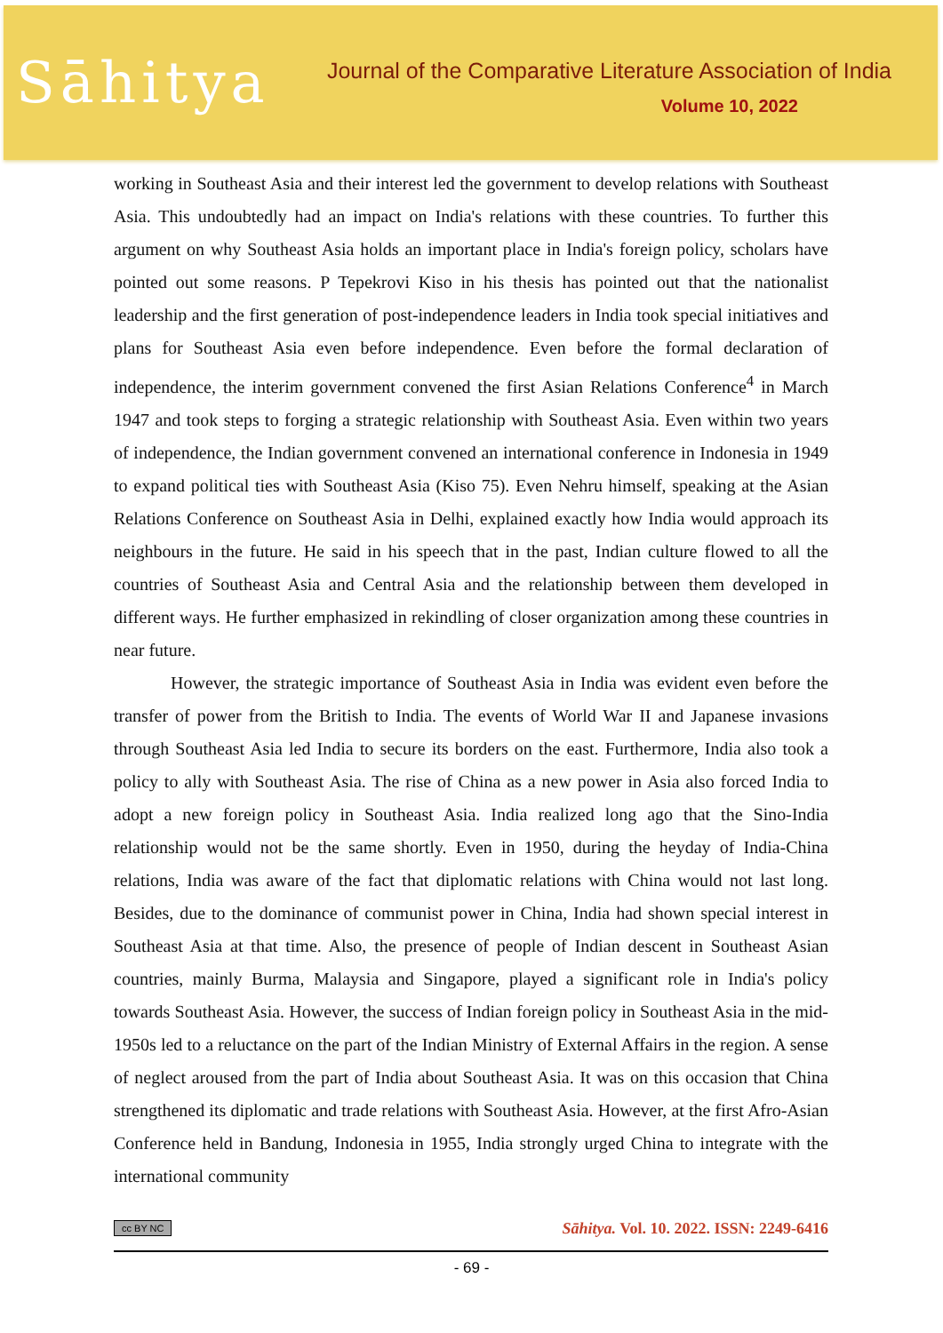Sāhitya
Journal of the Comparative Literature Association of India
Volume 10, 2022
working in Southeast Asia and their interest led the government to develop relations with Southeast Asia. This undoubtedly had an impact on India's relations with these countries. To further this argument on why Southeast Asia holds an important place in India's foreign policy, scholars have pointed out some reasons. P Tepekrovi Kiso in his thesis has pointed out that the nationalist leadership and the first generation of post-independence leaders in India took special initiatives and plans for Southeast Asia even before independence. Even before the formal declaration of independence, the interim government convened the first Asian Relations Conference<sup>4</sup> in March 1947 and took steps to forging a strategic relationship with Southeast Asia. Even within two years of independence, the Indian government convened an international conference in Indonesia in 1949 to expand political ties with Southeast Asia (Kiso 75). Even Nehru himself, speaking at the Asian Relations Conference on Southeast Asia in Delhi, explained exactly how India would approach its neighbours in the future. He said in his speech that in the past, Indian culture flowed to all the countries of Southeast Asia and Central Asia and the relationship between them developed in different ways. He further emphasized in rekindling of closer organization among these countries in near future.
However, the strategic importance of Southeast Asia in India was evident even before the transfer of power from the British to India. The events of World War II and Japanese invasions through Southeast Asia led India to secure its borders on the east. Furthermore, India also took a policy to ally with Southeast Asia. The rise of China as a new power in Asia also forced India to adopt a new foreign policy in Southeast Asia. India realized long ago that the Sino-India relationship would not be the same shortly. Even in 1950, during the heyday of India-China relations, India was aware of the fact that diplomatic relations with China would not last long. Besides, due to the dominance of communist power in China, India had shown special interest in Southeast Asia at that time. Also, the presence of people of Indian descent in Southeast Asian countries, mainly Burma, Malaysia and Singapore, played a significant role in India's policy towards Southeast Asia. However, the success of Indian foreign policy in Southeast Asia in the mid-1950s led to a reluctance on the part of the Indian Ministry of External Affairs in the region. A sense of neglect aroused from the part of India about Southeast Asia. It was on this occasion that China strengthened its diplomatic and trade relations with Southeast Asia. However, at the first Afro-Asian Conference held in Bandung, Indonesia in 1955, India strongly urged China to integrate with the international community
cc BY NC Sāhitya. Vol. 10. 2022. ISSN: 2249-6416
- 69 -